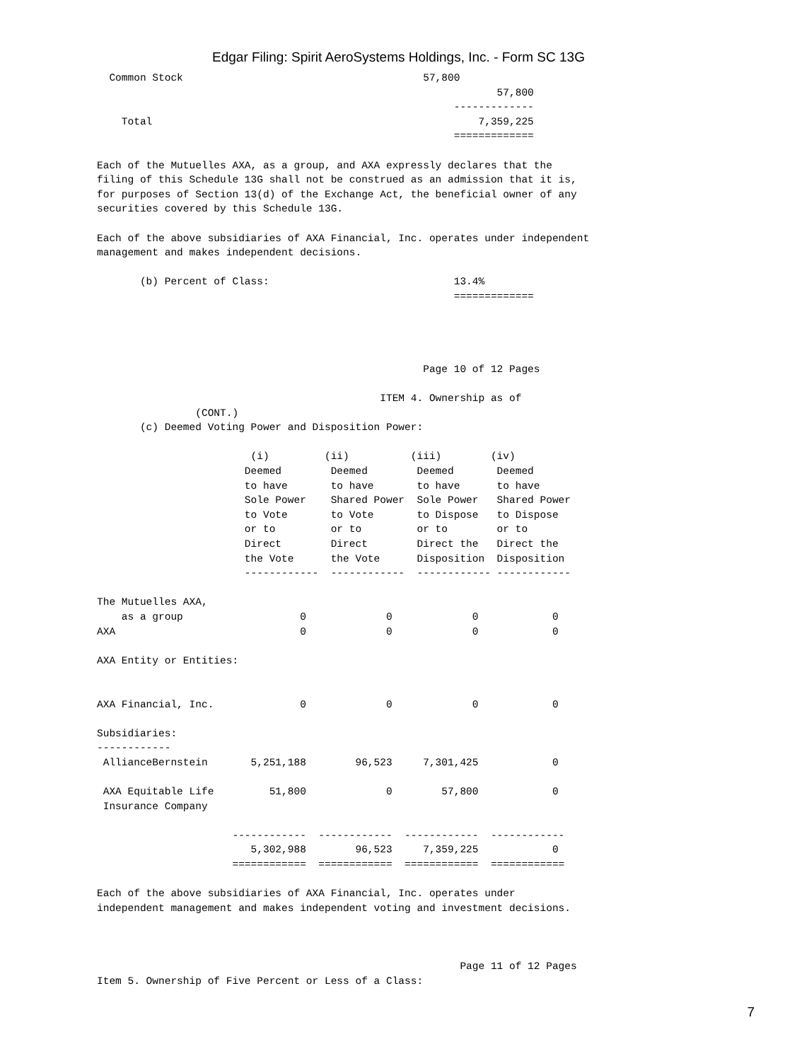Edgar Filing: Spirit AeroSystems Holdings, Inc. - Form SC 13G
  Common Stock                                       57,800
                                                                 57,800
                                                          -------------
    Total                                                     7,359,225
                                                          =============

Each of the Mutuelles AXA, as a group, and AXA expressly declares that the
filing of this Schedule 13G shall not be construed as an admission that it is,
for purposes of Section 13(d) of the Exchange Act, the beneficial owner of any
securities covered by this Schedule 13G.

Each of the above subsidiaries of AXA Financial, Inc. operates under independent
management and makes independent decisions.

       (b) Percent of Class:                              13.4%
                                                          =============




                                                     Page 10 of 12 Pages

                                              ITEM 4. Ownership as of
                (CONT.)
       (c) Deemed Voting Power and Disposition Power:

                         (i)         (ii)          (iii)        (iv)
                        Deemed        Deemed        Deemed       Deemed
                        to have       to have       to have      to have
                        Sole Power    Shared Power  Sole Power   Shared Power
                        to Vote       to Vote       to Dispose   to Dispose
                        or to         or to         or to        or to
                        Direct        Direct        Direct the   Direct the
                        the Vote      the Vote      Disposition  Disposition
                        ------------  ------------  ------------ ------------

The Mutuelles AXA,
    as a group                   0             0             0            0
AXA                              0             0             0            0

AXA Entity or Entities:


AXA Financial, Inc.              0             0             0            0

Subsidiaries:
------------
 AllianceBernstein       5,251,188        96,523     7,301,425            0

 AXA Equitable Life         51,800             0        57,800            0
 Insurance Company

                      ------------  ------------  ------------  ------------
                         5,302,988        96,523     7,359,225            0
                      ============  ============  ============  ============

Each of the above subsidiaries of AXA Financial, Inc. operates under
independent management and makes independent voting and investment decisions.



                                                           Page 11 of 12 Pages
Item 5. Ownership of Five Percent or Less of a Class:
7